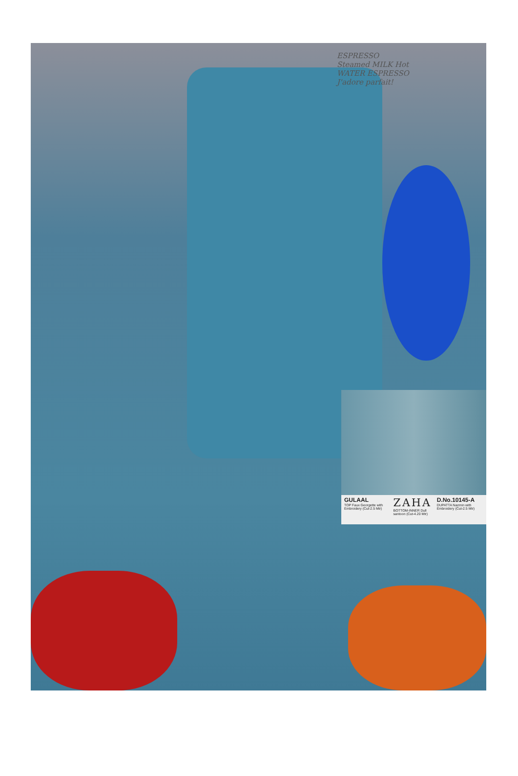ESPRESSO Steamed MILK Hot WATER ESPRESSO J'adore parfait!
GULAAL
TOP Faux Georgette with Embroidery (Cut-2.5 Mtr)
ZAHA
BOTTOM-INNER Dull santoon (Cut-4.20 Mtr)
D.No.10145-A
DUPATTA Nazmin with Embroidery (Cut-2.5 Mtr)